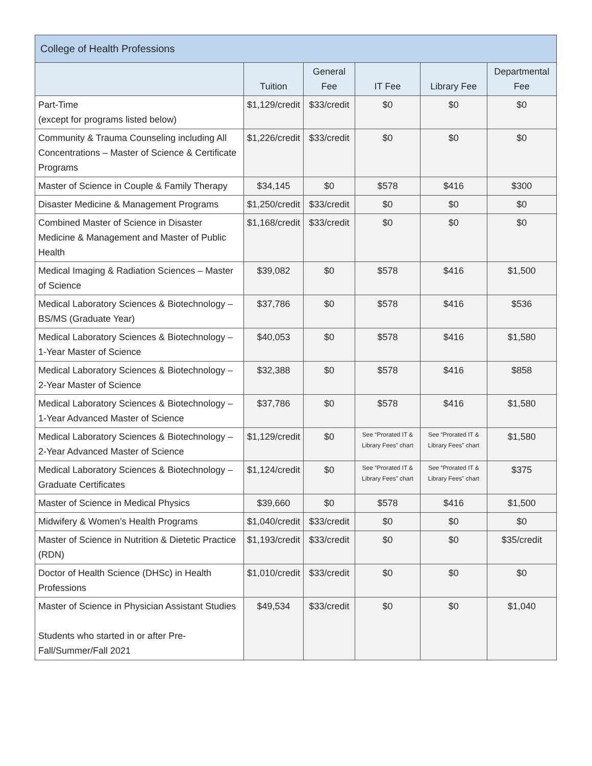| College of Health Professions | | | | | |
| --- | --- | --- | --- | --- | --- |
| | Tuition | General Fee | IT Fee | Library Fee | Departmental Fee |
| Part-Time (except for programs listed below) | $1,129/credit | $33/credit | $0 | $0 | $0 |
| Community & Trauma Counseling including All Concentrations – Master of Science & Certificate Programs | $1,226/credit | $33/credit | $0 | $0 | $0 |
| Master of Science in Couple & Family Therapy | $34,145 | $0 | $578 | $416 | $300 |
| Disaster Medicine & Management Programs | $1,250/credit | $33/credit | $0 | $0 | $0 |
| Combined Master of Science in Disaster Medicine & Management and Master of Public Health | $1,168/credit | $33/credit | $0 | $0 | $0 |
| Medical Imaging & Radiation Sciences – Master of Science | $39,082 | $0 | $578 | $416 | $1,500 |
| Medical Laboratory Sciences & Biotechnology – BS/MS (Graduate Year) | $37,786 | $0 | $578 | $416 | $536 |
| Medical Laboratory Sciences & Biotechnology – 1-Year Master of Science | $40,053 | $0 | $578 | $416 | $1,580 |
| Medical Laboratory Sciences & Biotechnology – 2-Year Master of Science | $32,388 | $0 | $578 | $416 | $858 |
| Medical Laboratory Sciences & Biotechnology – 1-Year Advanced Master of Science | $37,786 | $0 | $578 | $416 | $1,580 |
| Medical Laboratory Sciences & Biotechnology – 2-Year Advanced Master of Science | $1,129/credit | $0 | See “Prorated IT & Library Fees” chart | See “Prorated IT & Library Fees” chart | $1,580 |
| Medical Laboratory Sciences & Biotechnology – Graduate Certificates | $1,124/credit | $0 | See “Prorated IT & Library Fees” chart | See “Prorated IT & Library Fees” chart | $375 |
| Master of Science in Medical Physics | $39,660 | $0 | $578 | $416 | $1,500 |
| Midwifery & Women’s Health Programs | $1,040/credit | $33/credit | $0 | $0 | $0 |
| Master of Science in Nutrition & Dietetic Practice (RDN) | $1,193/credit | $33/credit | $0 | $0 | $35/credit |
| Doctor of Health Science (DHSc) in Health Professions | $1,010/credit | $33/credit | $0 | $0 | $0 |
| Master of Science in Physician Assistant Studies Students who started in or after Pre-Fall/Summer/Fall 2021 | $49,534 | $33/credit | $0 | $0 | $1,040 |